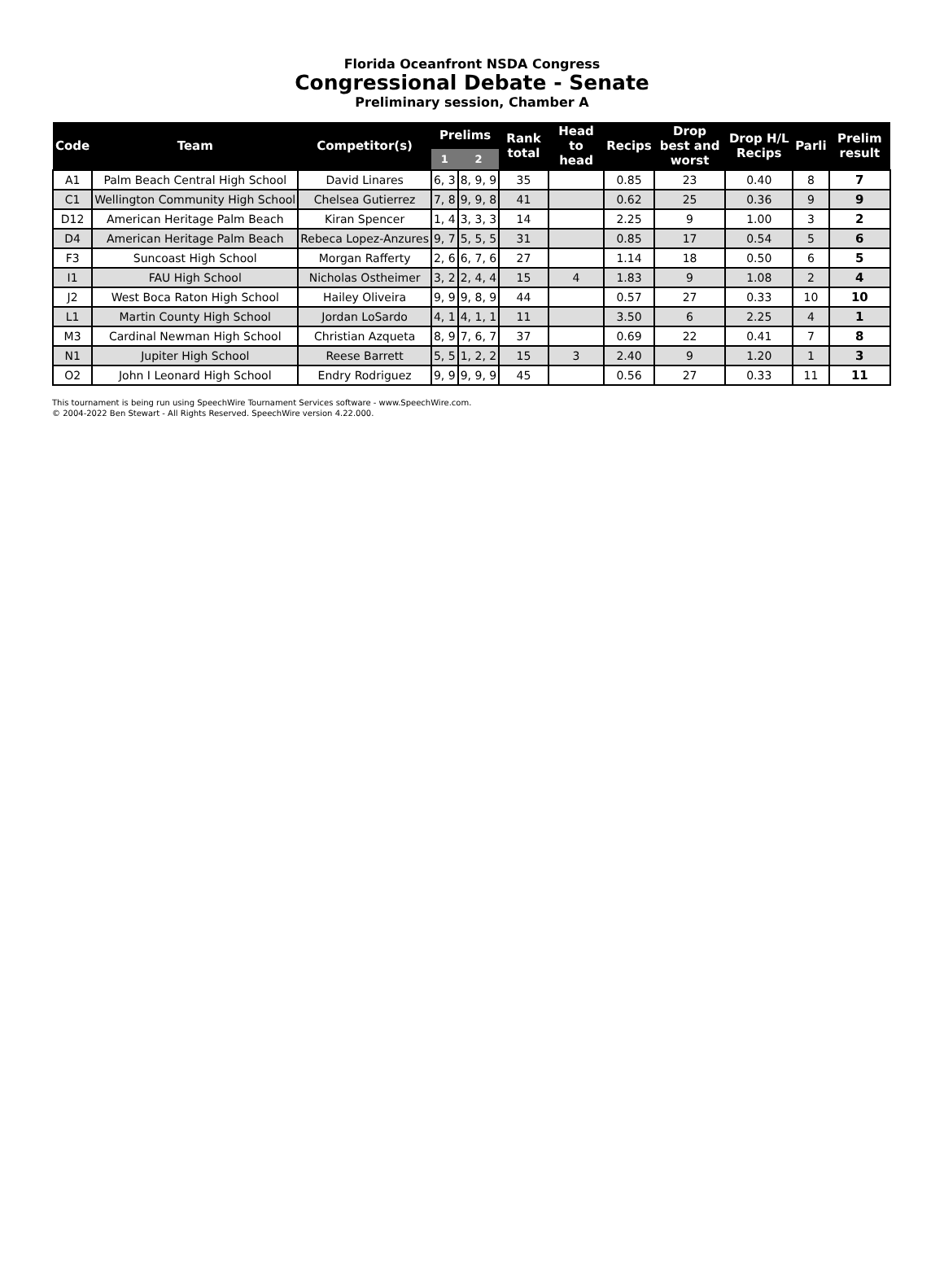Florida Oceanfront NSDA Congress
Congressional Debate - Senate
Preliminary session, Chamber A
| Code | Team | Competitor(s) | Prelims | | Rank total | Head to head | Recips | Drop best and worst | Drop H/L Recips | Parli | Prelim result |
| --- | --- | --- | --- | --- | --- | --- | --- | --- | --- | --- | --- |
| | | | 1 | 2 | | | | | | | |
| A1 | Palm Beach Central High School | David Linares | 6, 3 | 8, 9, 9 | 35 | | 0.85 | 23 | 0.40 | 8 | 7 |
| C1 | Wellington Community High School | Chelsea Gutierrez | 7, 8 | 9, 9, 8 | 41 | | 0.62 | 25 | 0.36 | 9 | 9 |
| D12 | American Heritage Palm Beach | Kiran Spencer | 1, 4 | 3, 3, 3 | 14 | | 2.25 | 9 | 1.00 | 3 | 2 |
| D4 | American Heritage Palm Beach | Rebeca Lopez-Anzures | 9, 7 | 5, 5, 5 | 31 | | 0.85 | 17 | 0.54 | 5 | 6 |
| F3 | Suncoast High School | Morgan Rafferty | 2, 6 | 6, 7, 6 | 27 | | 1.14 | 18 | 0.50 | 6 | 5 |
| I1 | FAU High School | Nicholas Ostheimer | 3, 2 | 2, 4, 4 | 15 | 4 | 1.83 | 9 | 1.08 | 2 | 4 |
| J2 | West Boca Raton High School | Hailey Oliveira | 9, 9 | 9, 8, 9 | 44 | | 0.57 | 27 | 0.33 | 10 | 10 |
| L1 | Martin County High School | Jordan LoSardo | 4, 1 | 4, 1, 1 | 11 | | 3.50 | 6 | 2.25 | 4 | 1 |
| M3 | Cardinal Newman High School | Christian Azqueta | 8, 9 | 7, 6, 7 | 37 | | 0.69 | 22 | 0.41 | 7 | 8 |
| N1 | Jupiter High School | Reese Barrett | 5, 5 | 1, 2, 2 | 15 | 3 | 2.40 | 9 | 1.20 | 1 | 3 |
| O2 | John I Leonard High School | Endry Rodriguez | 9, 9 | 9, 9, 9 | 45 | | 0.56 | 27 | 0.33 | 11 | 11 |
This tournament is being run using SpeechWire Tournament Services software - www.SpeechWire.com.
© 2004-2022 Ben Stewart - All Rights Reserved. SpeechWire version 4.22.000.